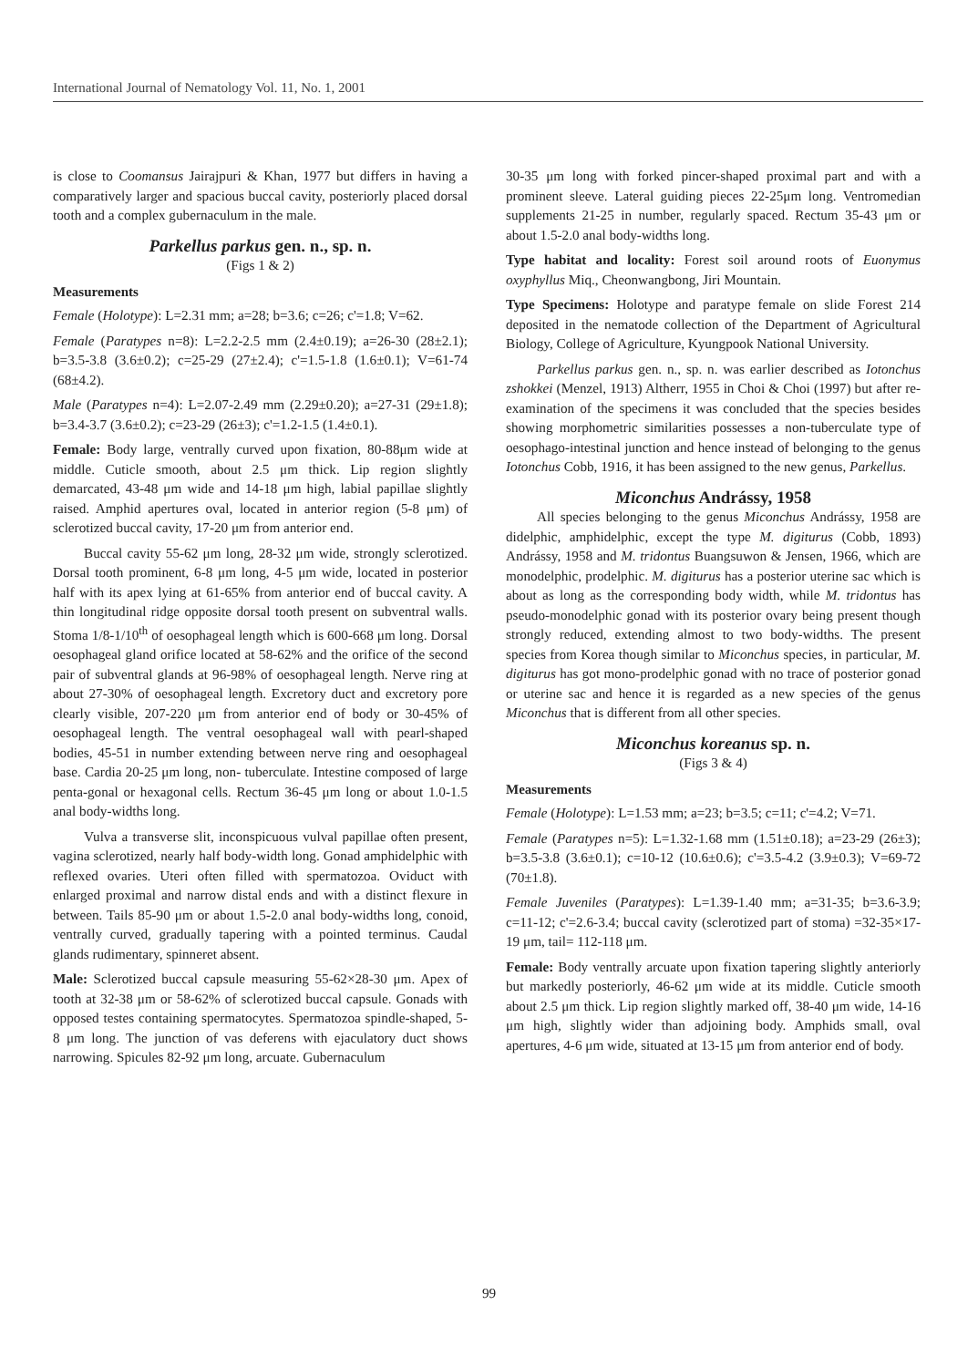International Journal of Nematology Vol. 11, No. 1, 2001
is close to Coomansus Jairajpuri & Khan, 1977 but differs in having a comparatively larger and spacious buccal cavity, posteriorly placed dorsal tooth and a complex gubernaculum in the male.
Parkellus parkus gen. n., sp. n.
(Figs 1 & 2)
Measurements
Female (Holotype): L=2.31 mm; a=28; b=3.6; c=26; c'=1.8; V=62.
Female (Paratypes n=8): L=2.2-2.5 mm (2.4±0.19); a=26-30 (28±2.1); b=3.5-3.8 (3.6±0.2); c=25-29 (27±2.4); c'=1.5-1.8 (1.6±0.1); V=61-74 (68±4.2).
Male (Paratypes n=4): L=2.07-2.49 mm (2.29±0.20); a=27-31 (29±1.8); b=3.4-3.7 (3.6±0.2); c=23-29 (26±3); c'=1.2-1.5 (1.4±0.1).
Female: Body large, ventrally curved upon fixation, 80-88μm wide at middle. Cuticle smooth, about 2.5 μm thick. Lip region slightly demarcated, 43-48 μm wide and 14-18 μm high, labial papillae slightly raised. Amphid apertures oval, located in anterior region (5-8 μm) of sclerotized buccal cavity, 17-20 μm from anterior end.
Buccal cavity 55-62 μm long, 28-32 μm wide, strongly sclerotized. Dorsal tooth prominent, 6-8 μm long, 4-5 μm wide, located in posterior half with its apex lying at 61-65% from anterior end of buccal cavity. A thin longitudinal ridge opposite dorsal tooth present on subventral walls. Stoma 1/8-1/10<sup>th</sup> of oesophageal length which is 600-668 μm long. Dorsal oesophageal gland orifice located at 58-62% and the orifice of the second pair of subventral glands at 96-98% of oesophageal length. Nerve ring at about 27-30% of oesophageal length. Excretory duct and excretory pore clearly visible, 207-220 μm from anterior end of body or 30-45% of oesophageal length. The ventral oesophageal wall with pearl-shaped bodies, 45-51 in number extending between nerve ring and oesophageal base. Cardia 20-25 μm long, non- tuberculate. Intestine composed of large penta-gonal or hexagonal cells. Rectum 36-45 μm long or about 1.0-1.5 anal body-widths long.
Vulva a transverse slit, inconspicuous vulval papillae often present, vagina sclerotized, nearly half body-width long. Gonad amphidelphic with reflexed ovaries. Uteri often filled with spermatozoa. Oviduct with enlarged proximal and narrow distal ends and with a distinct flexure in between. Tails 85-90 μm or about 1.5-2.0 anal body-widths long, conoid, ventrally curved, gradually tapering with a pointed terminus. Caudal glands rudimentary, spinneret absent.
Male: Sclerotized buccal capsule measuring 55-62×28-30 μm. Apex of tooth at 32-38 μm or 58-62% of sclerotized buccal capsule. Gonads with opposed testes containing spermatocytes. Spermatozoa spindle-shaped, 5-8 μm long. The junction of vas deferens with ejaculatory duct shows narrowing. Spicules 82-92 μm long, arcuate. Gubernaculum
30-35 μm long with forked pincer-shaped proximal part and with a prominent sleeve. Lateral guiding pieces 22-25μm long. Ventromedian supplements 21-25 in number, regularly spaced. Rectum 35-43 μm or about 1.5-2.0 anal body-widths long.
Type habitat and locality: Forest soil around roots of Euonymus oxyphyllus Miq., Cheonwangbong, Jiri Mountain.
Type Specimens: Holotype and paratype female on slide Forest 214 deposited in the nematode collection of the Department of Agricultural Biology, College of Agriculture, Kyungpook National University.
Parkellus parkus gen. n., sp. n. was earlier described as Iotonchus zshokkei (Menzel, 1913) Altherr, 1955 in Choi & Choi (1997) but after re-examination of the specimens it was concluded that the species besides showing morphometric similarities possesses a non-tuberculate type of oesophago-intestinal junction and hence instead of belonging to the genus Iotonchus Cobb, 1916, it has been assigned to the new genus, Parkellus.
Miconchus Andrássy, 1958
All species belonging to the genus Miconchus Andrássy, 1958 are didelphic, amphidelphic, except the type M. digiturus (Cobb, 1893) Andrássy, 1958 and M. tridontus Buangsuwon & Jensen, 1966, which are monodelphic, prodelphic. M. digiturus has a posterior uterine sac which is about as long as the corresponding body width, while M. tridontus has pseudo-monodelphic gonad with its posterior ovary being present though strongly reduced, extending almost to two body-widths. The present species from Korea though similar to Miconchus species, in particular, M. digiturus has got mono-prodelphic gonad with no trace of posterior gonad or uterine sac and hence it is regarded as a new species of the genus Miconchus that is different from all other species.
Miconchus koreanus sp. n.
(Figs 3 & 4)
Measurements
Female (Holotype): L=1.53 mm; a=23; b=3.5; c=11; c'=4.2; V=71.
Female (Paratypes n=5): L=1.32-1.68 mm (1.51±0.18); a=23-29 (26±3); b=3.5-3.8 (3.6±0.1); c=10-12 (10.6±0.6); c'=3.5-4.2 (3.9±0.3); V=69-72 (70±1.8).
Female Juveniles (Paratypes): L=1.39-1.40 mm; a=31-35; b=3.6-3.9; c=11-12; c'=2.6-3.4; buccal cavity (sclerotized part of stoma) =32-35×17-19 μm, tail= 112-118 μm.
Female: Body ventrally arcuate upon fixation tapering slightly anteriorly but markedly posteriorly, 46-62 μm wide at its middle. Cuticle smooth about 2.5 μm thick. Lip region slightly marked off, 38-40 μm wide, 14-16 μm high, slightly wider than adjoining body. Amphids small, oval apertures, 4-6 μm wide, situated at 13-15 μm from anterior end of body.
99